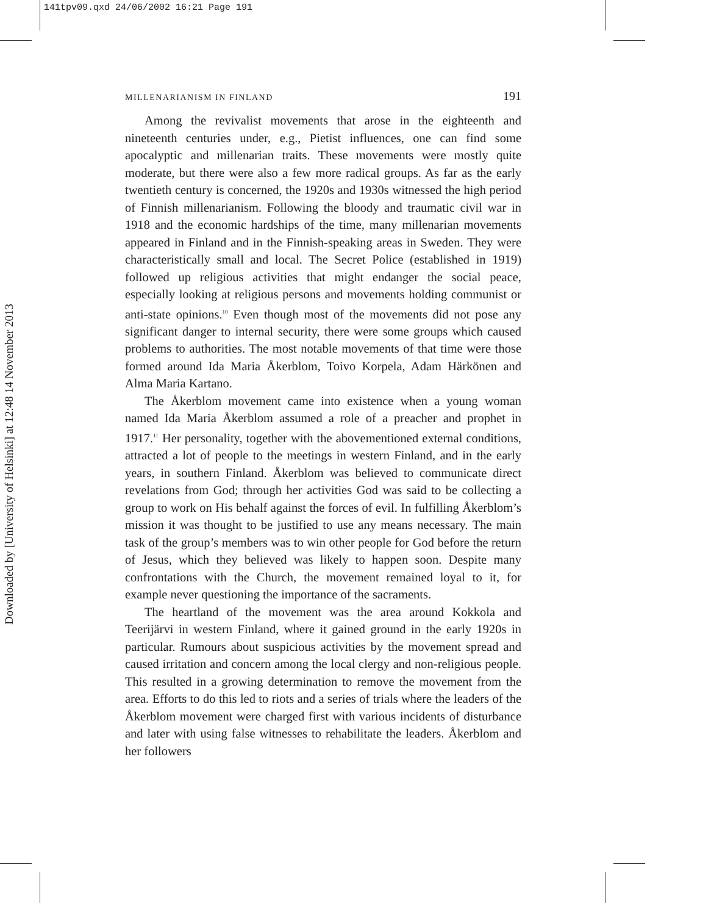141tpv09.qxd 24/06/2002 16:21 Page 191
Downloaded by [University of Helsinki] at 12:48 14 November 2013
MILLENARIANISM IN FINLAND 191
Among the revivalist movements that arose in the eighteenth and nineteenth centuries under, e.g., Pietist influences, one can find some apocalyptic and millenarian traits. These movements were mostly quite moderate, but there were also a few more radical groups. As far as the early twentieth century is concerned, the 1920s and 1930s witnessed the high period of Finnish millenarianism. Following the bloody and traumatic civil war in 1918 and the economic hardships of the time, many millenarian movements appeared in Finland and in the Finnish-speaking areas in Sweden. They were characteristically small and local. The Secret Police (established in 1919) followed up religious activities that might endanger the social peace, especially looking at religious persons and movements holding communist or anti-state opinions.<sup>10</sup> Even though most of the movements did not pose any significant danger to internal security, there were some groups which caused problems to authorities. The most notable movements of that time were those formed around Ida Maria Åkerblom, Toivo Korpela, Adam Härkönen and Alma Maria Kartano.
The Åkerblom movement came into existence when a young woman named Ida Maria Åkerblom assumed a role of a preacher and prophet in 1917.<sup>11</sup> Her personality, together with the abovementioned external conditions, attracted a lot of people to the meetings in western Finland, and in the early years, in southern Finland. Åkerblom was believed to communicate direct revelations from God; through her activities God was said to be collecting a group to work on His behalf against the forces of evil. In fulfilling Åkerblom’s mission it was thought to be justified to use any means necessary. The main task of the group’s members was to win other people for God before the return of Jesus, which they believed was likely to happen soon. Despite many confrontations with the Church, the movement remained loyal to it, for example never questioning the importance of the sacraments.
The heartland of the movement was the area around Kokkola and Teerijärvi in western Finland, where it gained ground in the early 1920s in particular. Rumours about suspicious activities by the movement spread and caused irritation and concern among the local clergy and non-religious people. This resulted in a growing determination to remove the movement from the area. Efforts to do this led to riots and a series of trials where the leaders of the Åkerblom movement were charged first with various incidents of disturbance and later with using false witnesses to rehabilitate the leaders. Åkerblom and her followers